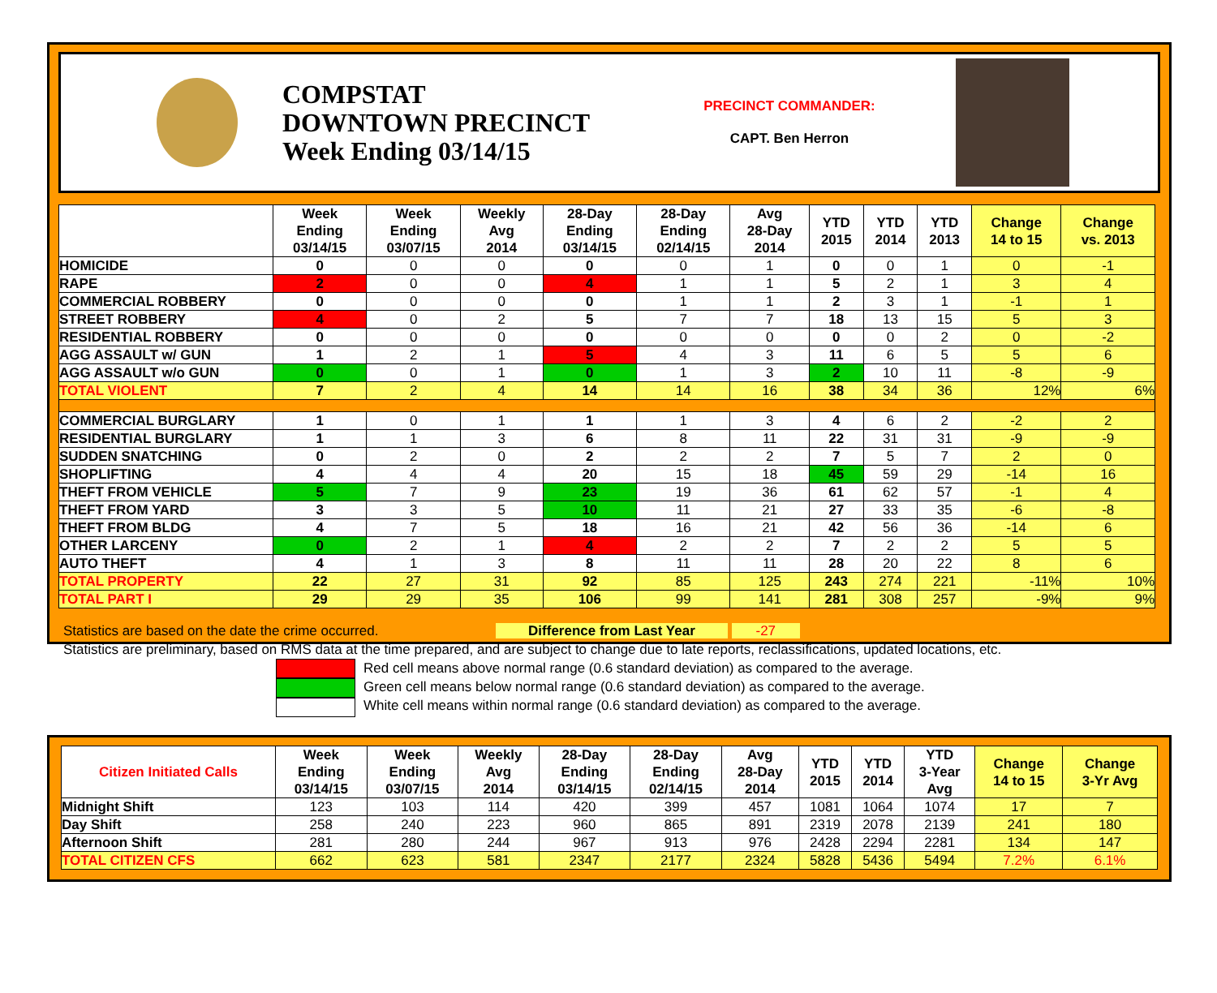COMPSTAT
DOWNTOWN PRECINCT
Week Ending 03/14/15
PRECINCT COMMANDER:
CAPT. Ben Herron
| | Week Ending 03/14/15 | Week Ending 03/07/15 | Weekly Avg 2014 | 28-Day Ending 03/14/15 | 28-Day Ending 02/14/15 | Avg 28-Day 2014 | YTD 2015 | YTD 2014 | YTD 2013 | Change 14 to 15 | Change vs. 2013 |
| --- | --- | --- | --- | --- | --- | --- | --- | --- | --- | --- | --- |
| HOMICIDE | 0 | 0 | 0 | 0 | 0 | 1 | 0 | 0 | 1 | 0 | -1 |
| RAPE | 2 | 0 | 0 | 4 | 1 | 1 | 5 | 2 | 1 | 3 | 4 |
| COMMERCIAL ROBBERY | 0 | 0 | 0 | 0 | 1 | 1 | 2 | 3 | 1 | -1 | 1 |
| STREET ROBBERY | 4 | 0 | 2 | 5 | 7 | 7 | 18 | 13 | 15 | 5 | 3 |
| RESIDENTIAL ROBBERY | 0 | 0 | 0 | 0 | 0 | 0 | 0 | 0 | 2 | 0 | -2 |
| AGG ASSAULT w/ GUN | 1 | 2 | 1 | 5 | 4 | 3 | 11 | 6 | 5 | 5 | 6 |
| AGG ASSAULT w/o GUN | 0 | 0 | 1 | 0 | 1 | 3 | 2 | 10 | 11 | -8 | -9 |
| TOTAL VIOLENT | 7 | 2 | 4 | 14 | 14 | 16 | 38 | 34 | 36 | 12% | 6% |
| COMMERCIAL BURGLARY | 1 | 0 | 1 | 1 | 1 | 3 | 4 | 6 | 2 | -2 | 2 |
| RESIDENTIAL BURGLARY | 1 | 1 | 3 | 6 | 8 | 11 | 22 | 31 | 31 | -9 | -9 |
| SUDDEN SNATCHING | 0 | 2 | 0 | 2 | 2 | 2 | 7 | 5 | 7 | 2 | 0 |
| SHOPLIFTING | 4 | 4 | 4 | 20 | 15 | 18 | 45 | 59 | 29 | -14 | 16 |
| THEFT FROM VEHICLE | 5 | 7 | 9 | 23 | 19 | 36 | 61 | 62 | 57 | -1 | 4 |
| THEFT FROM YARD | 3 | 3 | 5 | 10 | 11 | 21 | 27 | 33 | 35 | -6 | -8 |
| THEFT FROM BLDG | 4 | 7 | 5 | 18 | 16 | 21 | 42 | 56 | 36 | -14 | 6 |
| OTHER LARCENY | 0 | 2 | 1 | 4 | 2 | 2 | 7 | 2 | 2 | 5 | 5 |
| AUTO THEFT | 4 | 1 | 3 | 8 | 11 | 11 | 28 | 20 | 22 | 8 | 6 |
| TOTAL PROPERTY | 22 | 27 | 31 | 92 | 85 | 125 | 243 | 274 | 221 | -11% | 10% |
| TOTAL PART I | 29 | 29 | 35 | 106 | 99 | 141 | 281 | 308 | 257 | -9% | 9% |
Statistics are based on the date the crime occurred. Difference from Last Year -27
Statistics are preliminary, based on RMS data at the time prepared, and are subject to change due to late reports, reclassifications, updated locations, etc.
Red cell means above normal range (0.6 standard deviation) as compared to the average.
Green cell means below normal range (0.6 standard deviation) as compared to the average.
White cell means within normal range (0.6 standard deviation) as compared to the average.
| Citizen Initiated Calls | Week Ending 03/14/15 | Week Ending 03/07/15 | Weekly Avg 2014 | 28-Day Ending 03/14/15 | 28-Day Ending 02/14/15 | Avg 28-Day 2014 | YTD 2015 | YTD 2014 | YTD 3-Year Avg | Change 14 to 15 | Change 3-Yr Avg |
| --- | --- | --- | --- | --- | --- | --- | --- | --- | --- | --- | --- |
| Midnight Shift | 123 | 103 | 114 | 420 | 399 | 457 | 1081 | 1064 | 1074 | 17 | 7 |
| Day Shift | 258 | 240 | 223 | 960 | 865 | 891 | 2319 | 2078 | 2139 | 241 | 180 |
| Afternoon Shift | 281 | 280 | 244 | 967 | 913 | 976 | 2428 | 2294 | 2281 | 134 | 147 |
| TOTAL CITIZEN CFS | 662 | 623 | 581 | 2347 | 2177 | 2324 | 5828 | 5436 | 5494 | 7.2% | 6.1% |